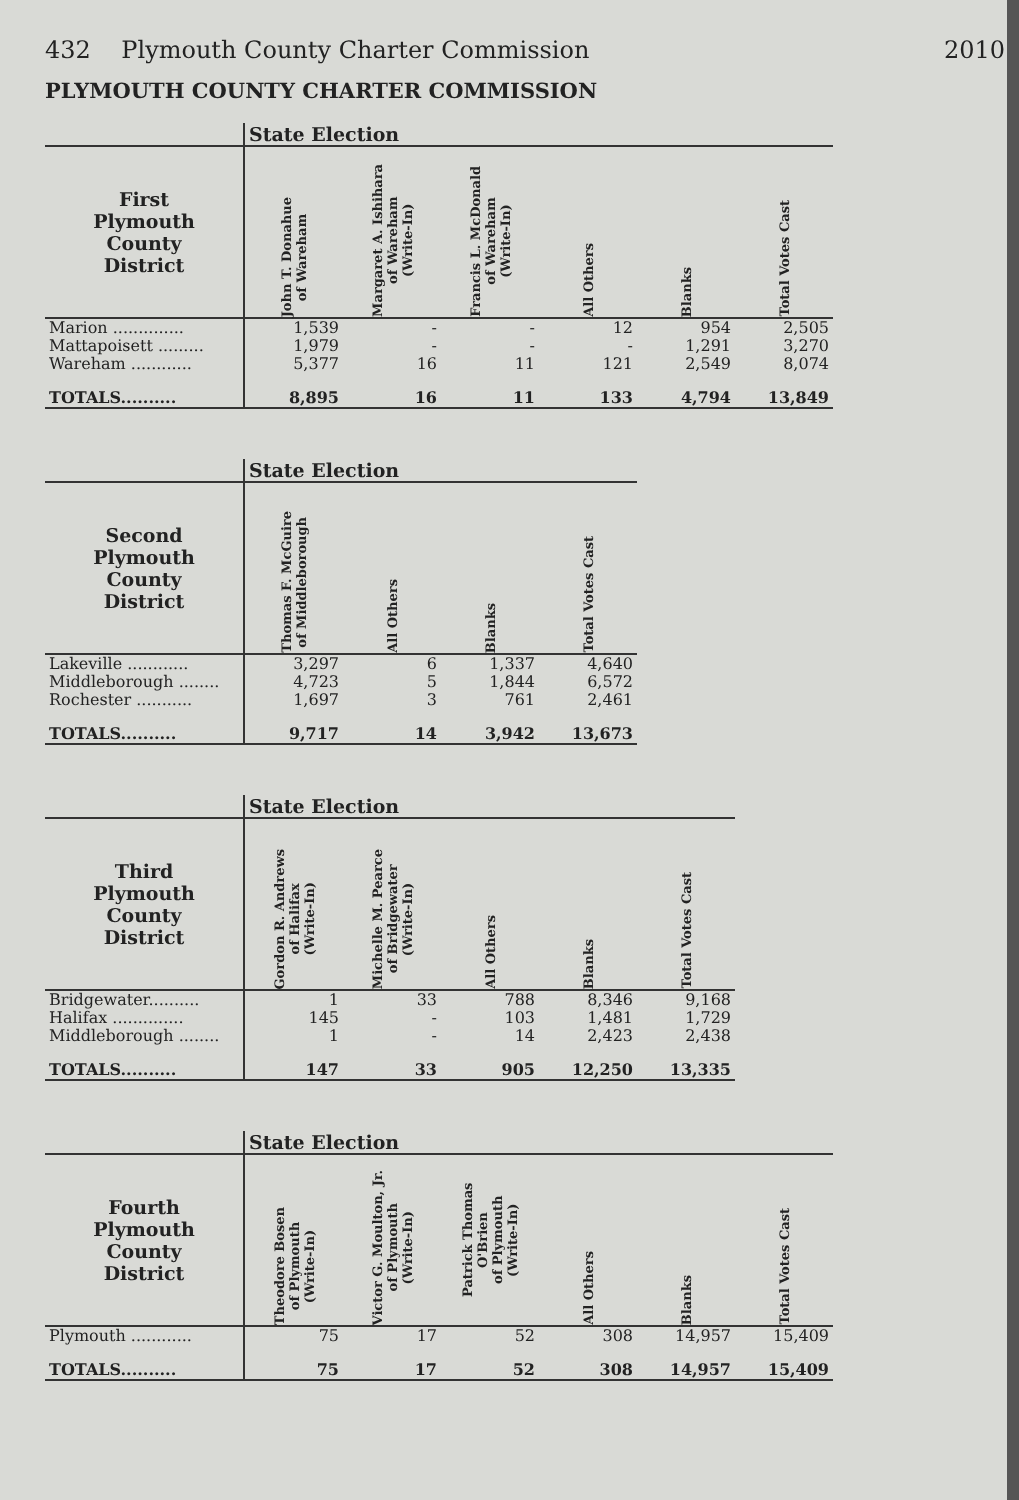432 Plymouth County Charter Commission 2010
PLYMOUTH COUNTY CHARTER COMMISSION
| | State Election | | | | | |
| First Plymouth County District | John T. Donahue of Wareham | Margaret A. Ishihara of Wareham (Write-In) | Francis L. McDonald of Wareham (Write-In) | All Others | Blanks | Total Votes Cast |
| Marion .............. | 1,539 | - | - | 12 | 954 | 2,505 |
| Mattapoisett ......... | 1,979 | - | - | - | 1,291 | 3,270 |
| Wareham ............ | 5,377 | 16 | 11 | 121 | 2,549 | 8,074 |
| TOTALS.......... | 8,895 | 16 | 11 | 133 | 4,794 | 13,849 |
| | State Election | | | |
| Second Plymouth County District | Thomas F. McGuire of Middleborough | All Others | Blanks | Total Votes Cast |
| Lakeville ............ | 3,297 | 6 | 1,337 | 4,640 |
| Middleborough ........ | 4,723 | 5 | 1,844 | 6,572 |
| Rochester ........... | 1,697 | 3 | 761 | 2,461 |
| TOTALS.......... | 9,717 | 14 | 3,942 | 13,673 |
| | State Election | | | | |
| Third Plymouth County District | Gordon R. Andrews of Halifax (Write-In) | Michelle M. Pearce of Bridgewater (Write-In) | All Others | Blanks | Total Votes Cast |
| Bridgewater.......... | 1 | 33 | 788 | 8,346 | 9,168 |
| Halifax .............. | 145 | - | 103 | 1,481 | 1,729 |
| Middleborough ........ | 1 | - | 14 | 2,423 | 2,438 |
| TOTALS.......... | 147 | 33 | 905 | 12,250 | 13,335 |
| | State Election | | | | | |
| Fourth Plymouth County District | Theodore Bosen of Plymouth (Write-In) | Victor G. Moulton, Jr. of Plymouth (Write-In) | Patrick Thomas O'Brien of Plymouth (Write-In) | All Others | Blanks | Total Votes Cast |
| Plymouth ............ | 75 | 17 | 52 | 308 | 14,957 | 15,409 |
| TOTALS.......... | 75 | 17 | 52 | 308 | 14,957 | 15,409 |